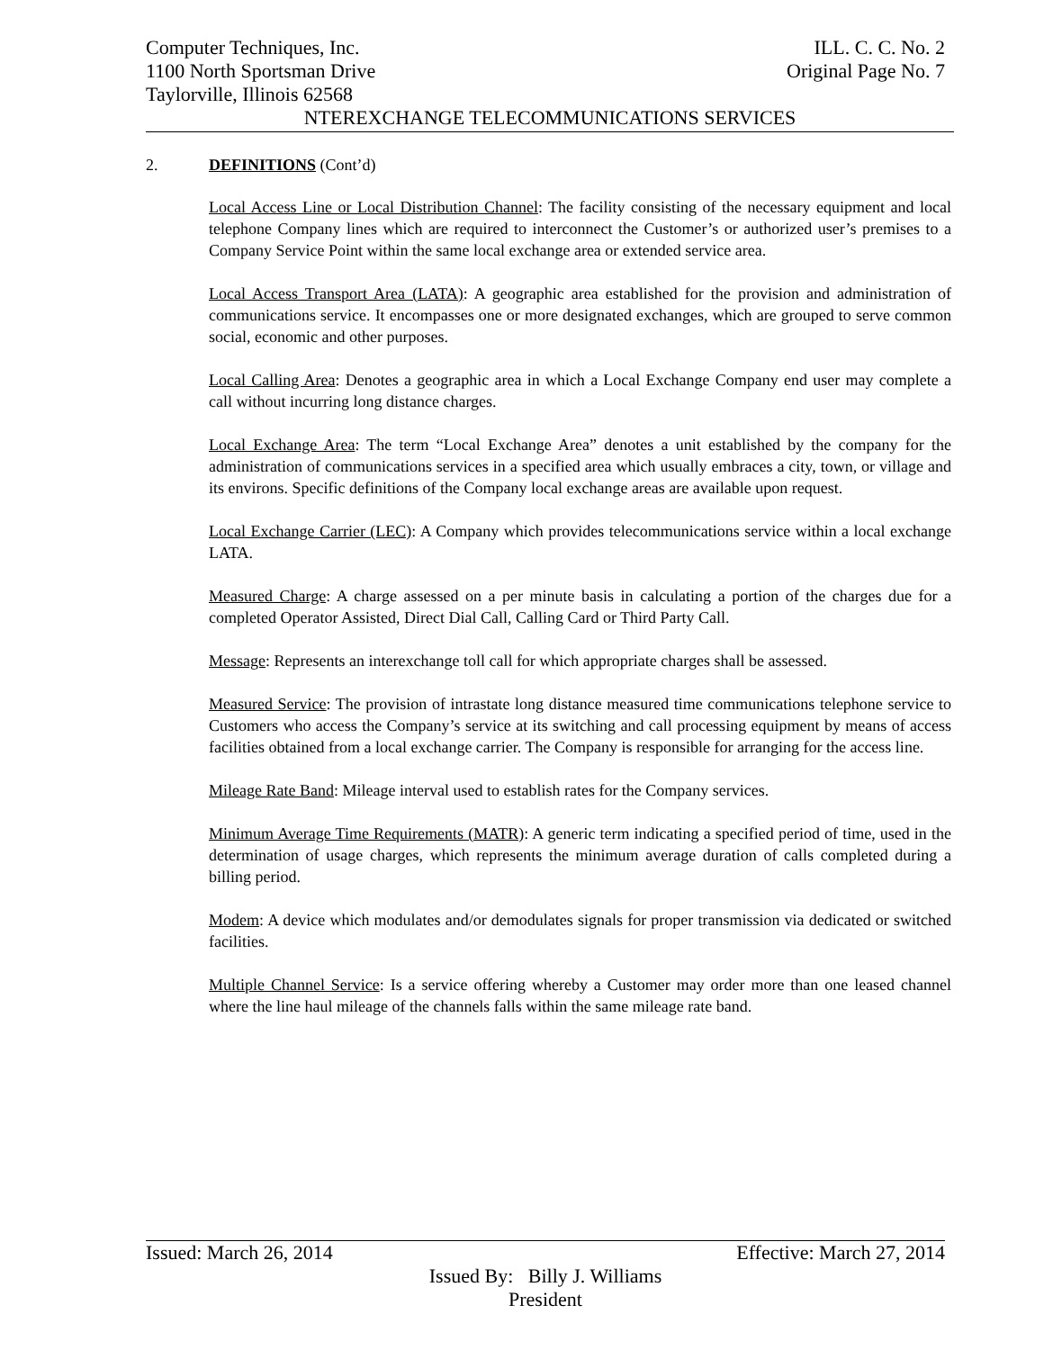Computer Techniques, Inc. ILL. C. C. No. 2
1100 North Sportsman Drive Original Page No. 7
Taylorville, Illinois 62568
NTEREXCHANGE TELECOMMUNICATIONS SERVICES
2. DEFINITIONS (Cont’d)
Local Access Line or Local Distribution Channel: The facility consisting of the necessary equipment and local telephone Company lines which are required to interconnect the Customer’s or authorized user’s premises to a Company Service Point within the same local exchange area or extended service area.
Local Access Transport Area (LATA): A geographic area established for the provision and administration of communications service. It encompasses one or more designated exchanges, which are grouped to serve common social, economic and other purposes.
Local Calling Area: Denotes a geographic area in which a Local Exchange Company end user may complete a call without incurring long distance charges.
Local Exchange Area: The term “Local Exchange Area” denotes a unit established by the company for the administration of communications services in a specified area which usually embraces a city, town, or village and its environs. Specific definitions of the Company local exchange areas are available upon request.
Local Exchange Carrier (LEC): A Company which provides telecommunications service within a local exchange LATA.
Measured Charge: A charge assessed on a per minute basis in calculating a portion of the charges due for a completed Operator Assisted, Direct Dial Call, Calling Card or Third Party Call.
Message: Represents an interexchange toll call for which appropriate charges shall be assessed.
Measured Service: The provision of intrastate long distance measured time communications telephone service to Customers who access the Company’s service at its switching and call processing equipment by means of access facilities obtained from a local exchange carrier. The Company is responsible for arranging for the access line.
Mileage Rate Band: Mileage interval used to establish rates for the Company services.
Minimum Average Time Requirements (MATR): A generic term indicating a specified period of time, used in the determination of usage charges, which represents the minimum average duration of calls completed during a billing period.
Modem: A device which modulates and/or demodulates signals for proper transmission via dedicated or switched facilities.
Multiple Channel Service: Is a service offering whereby a Customer may order more than one leased channel where the line haul mileage of the channels falls within the same mileage rate band.
Issued: March 26, 2014 Effective: March 27, 2014
Issued By: Billy J. Williams
President